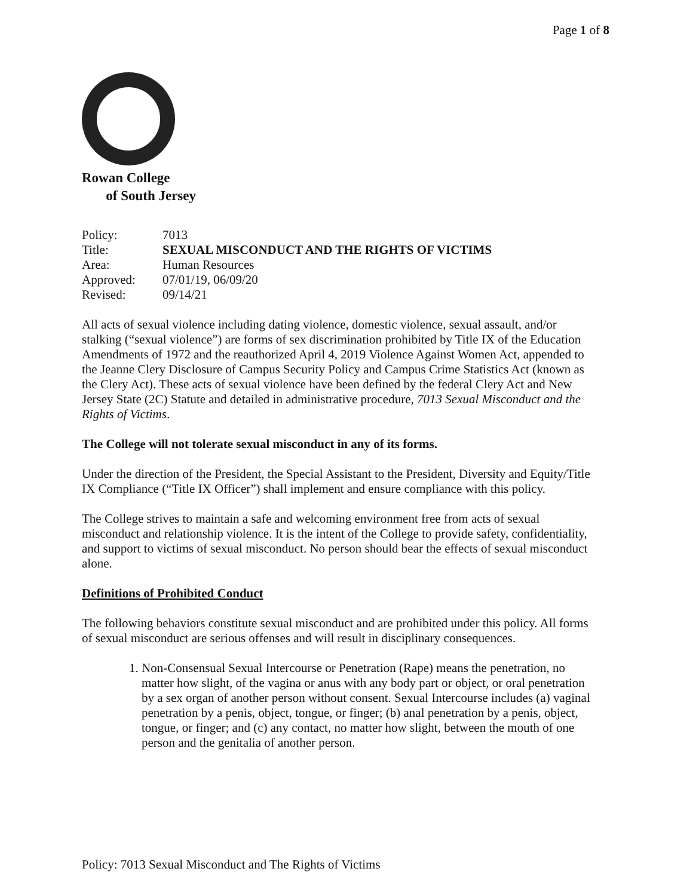Page 1 of 8
Rowan College
of South Jersey
| Policy: | 7013 |
| Title: | SEXUAL MISCONDUCT AND THE RIGHTS OF VICTIMS |
| Area: | Human Resources |
| Approved: | 07/01/19, 06/09/20 |
| Revised: | 09/14/21 |
All acts of sexual violence including dating violence, domestic violence, sexual assault, and/or stalking (“sexual violence”) are forms of sex discrimination prohibited by Title IX of the Education Amendments of 1972 and the reauthorized April 4, 2019 Violence Against Women Act, appended to the Jeanne Clery Disclosure of Campus Security Policy and Campus Crime Statistics Act (known as the Clery Act). These acts of sexual violence have been defined by the federal Clery Act and New Jersey State (2C) Statute and detailed in administrative procedure, 7013 Sexual Misconduct and the Rights of Victims.
The College will not tolerate sexual misconduct in any of its forms.
Under the direction of the President, the Special Assistant to the President, Diversity and Equity/Title IX Compliance (“Title IX Officer”) shall implement and ensure compliance with this policy.
The College strives to maintain a safe and welcoming environment free from acts of sexual misconduct and relationship violence. It is the intent of the College to provide safety, confidentiality, and support to victims of sexual misconduct. No person should bear the effects of sexual misconduct alone.
Definitions of Prohibited Conduct
The following behaviors constitute sexual misconduct and are prohibited under this policy. All forms of sexual misconduct are serious offenses and will result in disciplinary consequences.
1. Non-Consensual Sexual Intercourse or Penetration (Rape) means the penetration, no matter how slight, of the vagina or anus with any body part or object, or oral penetration by a sex organ of another person without consent. Sexual Intercourse includes (a) vaginal penetration by a penis, object, tongue, or finger; (b) anal penetration by a penis, object, tongue, or finger; and (c) any contact, no matter how slight, between the mouth of one person and the genitalia of another person.
Policy: 7013 Sexual Misconduct and The Rights of Victims